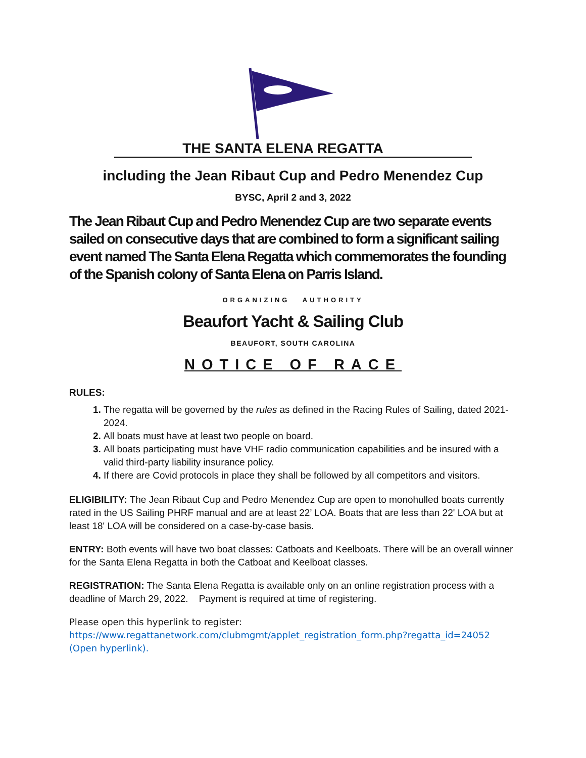THE SANTA ELENA REGATTA
including the Jean Ribaut Cup and Pedro Menendez Cup
BYSC, April 2 and 3, 2022
The Jean Ribaut Cup and Pedro Menendez Cup are two separate events sailed on consecutive days that are combined to form a significant sailing event named The Santa Elena Regatta which commemorates the founding of the Spanish colony of Santa Elena on Parris Island.
ORGANIZING AUTHORITY
Beaufort Yacht & Sailing Club
BEAUFORT, SOUTH CAROLINA
NOTICE OF RACE
RULES:
The regatta will be governed by the rules as defined in the Racing Rules of Sailing, dated 2021-2024.
All boats must have at least two people on board.
All boats participating must have VHF radio communication capabilities and be insured with a valid third-party liability insurance policy.
If there are Covid protocols in place they shall be followed by all competitors and visitors.
ELIGIBILITY: The Jean Ribaut Cup and Pedro Menendez Cup are open to monohulled boats currently rated in the US Sailing PHRF manual and are at least 22’ LOA. Boats that are less than 22' LOA but at least 18' LOA will be considered on a case-by-case basis.
ENTRY: Both events will have two boat classes: Catboats and Keelboats. There will be an overall winner for the Santa Elena Regatta in both the Catboat and Keelboat classes.
REGISTRATION: The Santa Elena Regatta is available only on an online registration process with a deadline of March 29, 2022. Payment is required at time of registering.
Please open this hyperlink to register:
https://www.regattanetwork.com/clubmgmt/applet_registration_form.php?regatta_id=24052
(Open hyperlink).